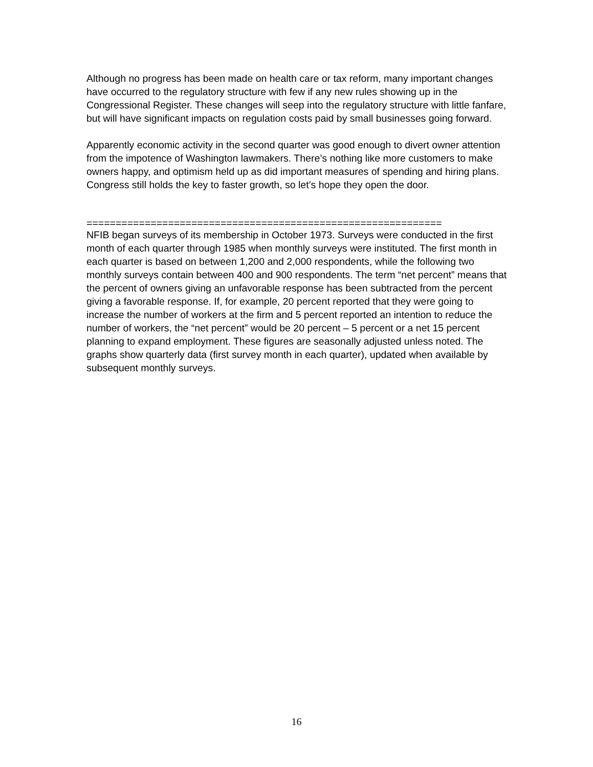Although no progress has been made on health care or tax reform, many important changes have occurred to the regulatory structure with few if any new rules showing up in the Congressional Register. These changes will seep into the regulatory structure with little fanfare, but will have significant impacts on regulation costs paid by small businesses going forward.
Apparently economic activity in the second quarter was good enough to divert owner attention from the impotence of Washington lawmakers. There’s nothing like more customers to make owners happy, and optimism held up as did important measures of spending and hiring plans. Congress still holds the key to faster growth, so let’s hope they open the door.
=============================================================
NFIB began surveys of its membership in October 1973. Surveys were conducted in the first month of each quarter through 1985 when monthly surveys were instituted. The first month in each quarter is based on between 1,200 and 2,000 respondents, while the following two monthly surveys contain between 400 and 900 respondents. The term “net percent” means that the percent of owners giving an unfavorable response has been subtracted from the percent giving a favorable response. If, for example, 20 percent reported that they were going to increase the number of workers at the firm and 5 percent reported an intention to reduce the number of workers, the “net percent” would be 20 percent – 5 percent or a net 15 percent planning to expand employment. These figures are seasonally adjusted unless noted. The graphs show quarterly data (first survey month in each quarter), updated when available by subsequent monthly surveys.
16